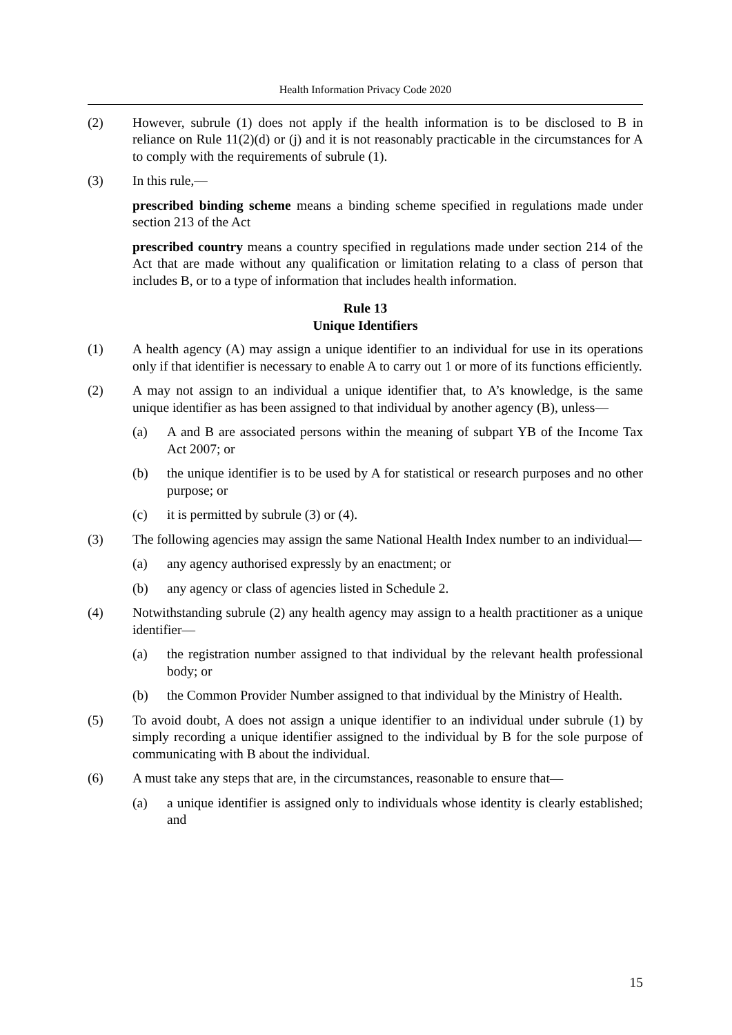Health Information Privacy Code 2020
(2) However, subrule (1) does not apply if the health information is to be disclosed to B in reliance on Rule 11(2)(d) or (j) and it is not reasonably practicable in the circumstances for A to comply with the requirements of subrule (1).
(3) In this rule,—
prescribed binding scheme means a binding scheme specified in regulations made under section 213 of the Act
prescribed country means a country specified in regulations made under section 214 of the Act that are made without any qualification or limitation relating to a class of person that includes B, or to a type of information that includes health information.
Rule 13
Unique Identifiers
(1) A health agency (A) may assign a unique identifier to an individual for use in its operations only if that identifier is necessary to enable A to carry out 1 or more of its functions efficiently.
(2) A may not assign to an individual a unique identifier that, to A’s knowledge, is the same unique identifier as has been assigned to that individual by another agency (B), unless—
(a) A and B are associated persons within the meaning of subpart YB of the Income Tax Act 2007; or
(b) the unique identifier is to be used by A for statistical or research purposes and no other purpose; or
(c) it is permitted by subrule (3) or (4).
(3) The following agencies may assign the same National Health Index number to an individual—
(a) any agency authorised expressly by an enactment; or
(b) any agency or class of agencies listed in Schedule 2.
(4) Notwithstanding subrule (2) any health agency may assign to a health practitioner as a unique identifier—
(a) the registration number assigned to that individual by the relevant health professional body; or
(b) the Common Provider Number assigned to that individual by the Ministry of Health.
(5) To avoid doubt, A does not assign a unique identifier to an individual under subrule (1) by simply recording a unique identifier assigned to the individual by B for the sole purpose of communicating with B about the individual.
(6) A must take any steps that are, in the circumstances, reasonable to ensure that—
(a) a unique identifier is assigned only to individuals whose identity is clearly established; and
15